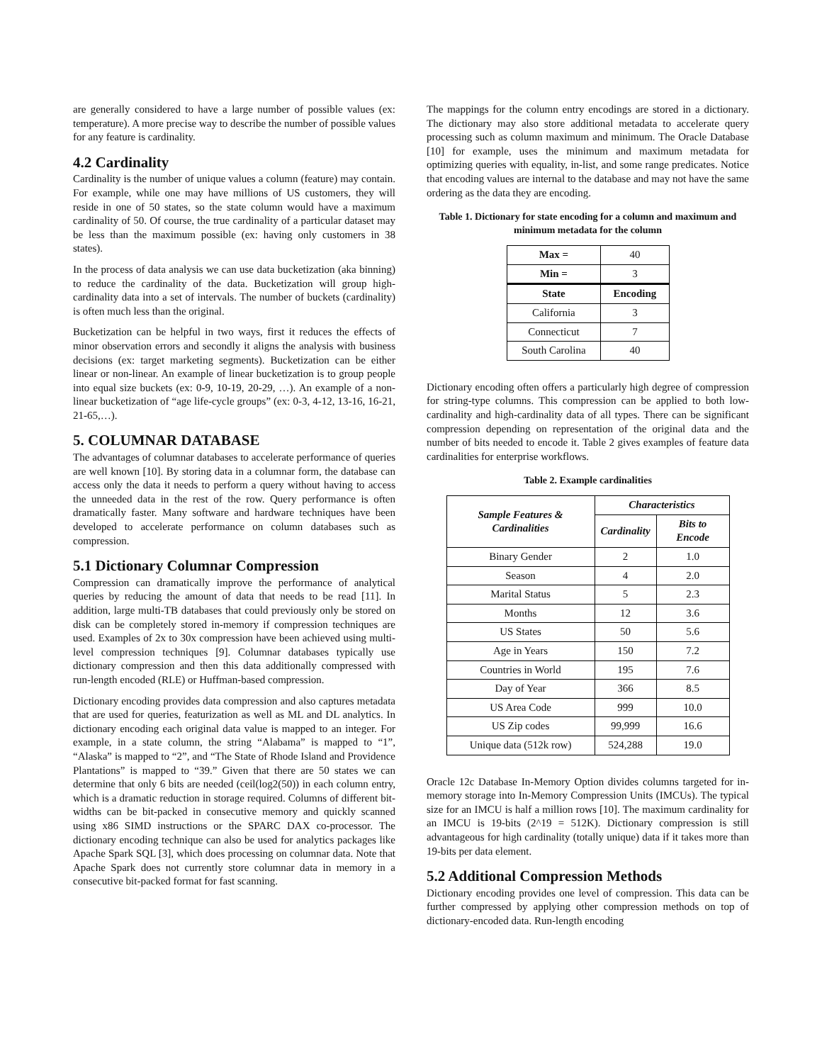are generally considered to have a large number of possible values (ex: temperature). A more precise way to describe the number of possible values for any feature is cardinality.
4.2 Cardinality
Cardinality is the number of unique values a column (feature) may contain. For example, while one may have millions of US customers, they will reside in one of 50 states, so the state column would have a maximum cardinality of 50. Of course, the true cardinality of a particular dataset may be less than the maximum possible (ex: having only customers in 38 states).
In the process of data analysis we can use data bucketization (aka binning) to reduce the cardinality of the data. Bucketization will group high-cardinality data into a set of intervals. The number of buckets (cardinality) is often much less than the original.
Bucketization can be helpful in two ways, first it reduces the effects of minor observation errors and secondly it aligns the analysis with business decisions (ex: target marketing segments). Bucketization can be either linear or non-linear. An example of linear bucketization is to group people into equal size buckets (ex: 0-9, 10-19, 20-29, …). An example of a non-linear bucketization of “age life-cycle groups” (ex: 0-3, 4-12, 13-16, 16-21, 21-65,…).
5. COLUMNAR DATABASE
The advantages of columnar databases to accelerate performance of queries are well known [10]. By storing data in a columnar form, the database can access only the data it needs to perform a query without having to access the unneeded data in the rest of the row. Query performance is often dramatically faster. Many software and hardware techniques have been developed to accelerate performance on column databases such as compression.
5.1 Dictionary Columnar Compression
Compression can dramatically improve the performance of analytical queries by reducing the amount of data that needs to be read [11]. In addition, large multi-TB databases that could previously only be stored on disk can be completely stored in-memory if compression techniques are used. Examples of 2x to 30x compression have been achieved using multi-level compression techniques [9]. Columnar databases typically use dictionary compression and then this data additionally compressed with run-length encoded (RLE) or Huffman-based compression.
Dictionary encoding provides data compression and also captures metadata that are used for queries, featurization as well as ML and DL analytics. In dictionary encoding each original data value is mapped to an integer. For example, in a state column, the string “Alabama” is mapped to “1”, “Alaska” is mapped to “2”, and “The State of Rhode Island and Providence Plantations” is mapped to “39.” Given that there are 50 states we can determine that only 6 bits are needed (ceil(log2(50)) in each column entry, which is a dramatic reduction in storage required. Columns of different bit-widths can be bit-packed in consecutive memory and quickly scanned using x86 SIMD instructions or the SPARC DAX co-processor. The dictionary encoding technique can also be used for analytics packages like Apache Spark SQL [3], which does processing on columnar data. Note that Apache Spark does not currently store columnar data in memory in a consecutive bit-packed format for fast scanning.
The mappings for the column entry encodings are stored in a dictionary. The dictionary may also store additional metadata to accelerate query processing such as column maximum and minimum. The Oracle Database [10] for example, uses the minimum and maximum metadata for optimizing queries with equality, in-list, and some range predicates. Notice that encoding values are internal to the database and may not have the same ordering as the data they are encoding.
Table 1. Dictionary for state encoding for a column and maximum and minimum metadata for the column
| Max = | 40 |
| Min = | 3 |
| State | Encoding |
| California | 3 |
| Connecticut | 7 |
| South Carolina | 40 |
Dictionary encoding often offers a particularly high degree of compression for string-type columns. This compression can be applied to both low-cardinality and high-cardinality data of all types. There can be significant compression depending on representation of the original data and the number of bits needed to encode it. Table 2 gives examples of feature data cardinalities for enterprise workflows.
Table 2. Example cardinalities
| Sample Features & Cardinalities | Characteristics | |
| --- | --- | --- |
| | Cardinality | Bits to Encode |
| Binary Gender | 2 | 1.0 |
| Season | 4 | 2.0 |
| Marital Status | 5 | 2.3 |
| Months | 12 | 3.6 |
| US States | 50 | 5.6 |
| Age in Years | 150 | 7.2 |
| Countries in World | 195 | 7.6 |
| Day of Year | 366 | 8.5 |
| US Area Code | 999 | 10.0 |
| US Zip codes | 99,999 | 16.6 |
| Unique data (512k row) | 524,288 | 19.0 |
Oracle 12c Database In-Memory Option divides columns targeted for in-memory storage into In-Memory Compression Units (IMCUs). The typical size for an IMCU is half a million rows [10]. The maximum cardinality for an IMCU is 19-bits (2^19 = 512K). Dictionary compression is still advantageous for high cardinality (totally unique) data if it takes more than 19-bits per data element.
5.2 Additional Compression Methods
Dictionary encoding provides one level of compression. This data can be further compressed by applying other compression methods on top of dictionary-encoded data. Run-length encoding